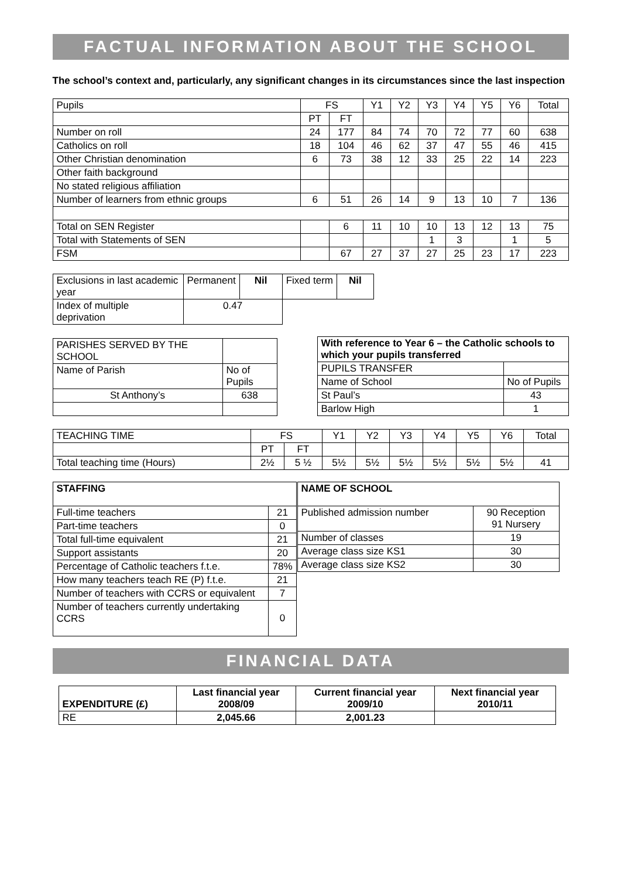FACTUAL INFORMATION ABOUT THE SCHOOL
The school’s context and, particularly, any significant changes in its circumstances since the last inspection
| Pupils | FS | | Y1 | Y2 | Y3 | Y4 | Y5 | Y6 | Total |
| | PT | FT | | | | | | | |
| Number on roll | 24 | 177 | 84 | 74 | 70 | 72 | 77 | 60 | 638 |
| Catholics on roll | 18 | 104 | 46 | 62 | 37 | 47 | 55 | 46 | 415 |
| Other Christian denomination | 6 | 73 | 38 | 12 | 33 | 25 | 22 | 14 | 223 |
| Other faith background | | | | | | | | | |
| No stated religious affiliation | | | | | | | | | |
| Number of learners from ethnic groups | 6 | 51 | 26 | 14 | 9 | 13 | 10 | 7 | 136 |
| Total on SEN Register | | 6 | 11 | 10 | 10 | 13 | 12 | 13 | 75 |
| Total with Statements of SEN | | | | | 1 | 3 | | 1 | 5 |
| FSM | | 67 | 27 | 37 | 27 | 25 | 23 | 17 | 223 |
| Exclusions in last academic year | Permanent | Nil | Fixed term | Nil |
| Index of multiple deprivation | 0.47 | | | |
| PARISHES SERVED BY THE SCHOOL | |
| Name of Parish | No of Pupils |
| St Anthony’s | 638 |
| With reference to Year 6 – the Catholic schools to which your pupils transferred | |
| PUPILS TRANSFER | |
| Name of School | No of Pupils |
| St Paul’s | 43 |
| Barlow High | 1 |
| TEACHING TIME | FS | | Y1 | Y2 | Y3 | Y4 | Y5 | Y6 | Total |
| | PT | FT | | | | | | | |
| Total teaching time (Hours) | 2½ | 5 ½ | 5½ | 5½ | 5½ | 5½ | 5½ | 5½ | 41 |
| STAFFING | |
| Full-time teachers | 21 |
| Part-time teachers | 0 |
| Total full-time equivalent | 21 |
| Support assistants | 20 |
| Percentage of Catholic teachers f.t.e. | 78% |
| How many teachers teach RE (P) f.t.e. | 21 |
| Number of teachers with CCRS or equivalent | 7 |
| Number of teachers currently undertaking CCRS | 0 |
| NAME OF SCHOOL | |
| Published admission number | 90 Reception 91 Nursery |
| Number of classes | 19 |
| Average class size KS1 | 30 |
| Average class size KS2 | 30 |
FINANCIAL DATA
| EXPENDITURE (£) | Last financial year 2008/09 | Current financial year 2009/10 | Next financial year 2010/11 |
| --- | --- | --- | --- |
| RE | 2,045.66 | 2,001.23 | |